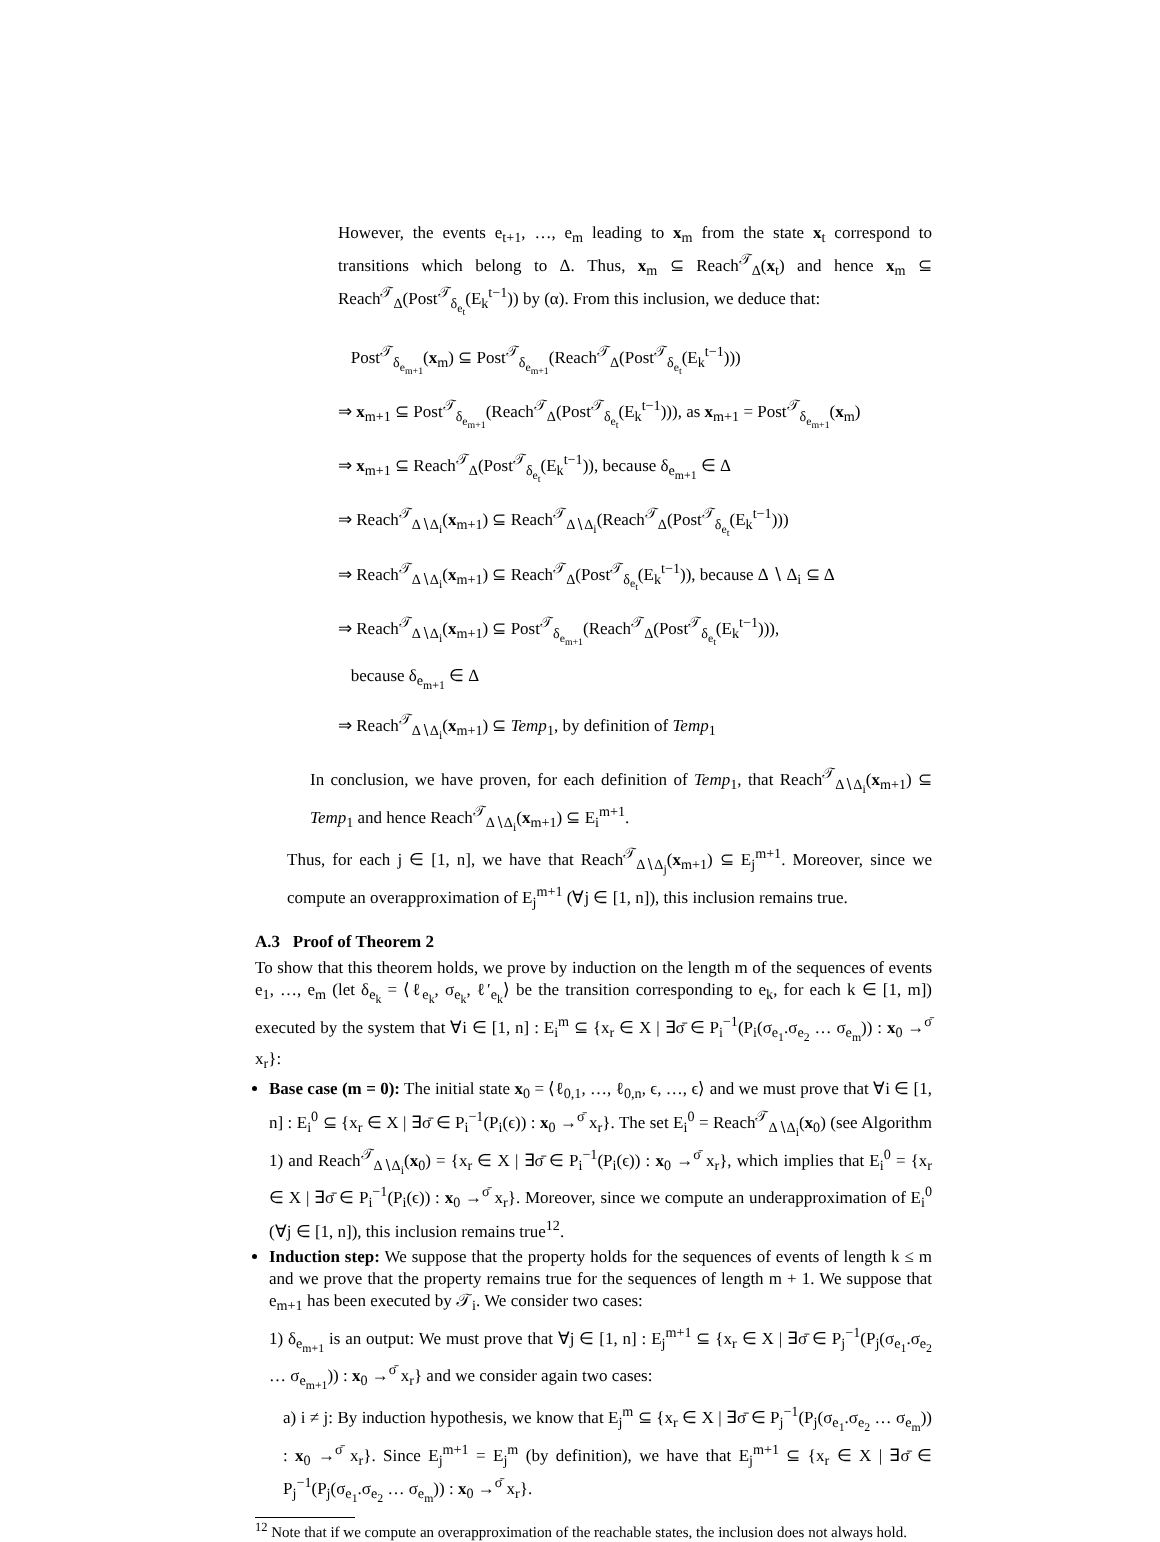However, the events e<sub>t+1</sub>, …, e<sub>m</sub> leading to x<sub>m</sub> from the state x<sub>t</sub> correspond to transitions which belong to Δ. Thus, x<sub>m</sub> ⊆ Reach<sup>𝒯</sup><sub>Δ</sub>(x<sub>t</sub>) and hence x<sub>m</sub> ⊆ Reach<sup>𝒯</sup><sub>Δ</sub>(Post<sup>𝒯</sup><sub>δ<sub>e<sub>t</sub></sub></sub>(E<sub>k</sub><sup>t−1</sup>)) by (α). From this inclusion, we deduce that:
Post<sup>𝒯</sup><sub>δ<sub>e<sub>m+1</sub></sub></sub>(x<sub>m</sub>) ⊆ Post<sup>𝒯</sup><sub>δ<sub>e<sub>m+1</sub></sub></sub>(Reach<sup>𝒯</sup><sub>Δ</sub>(Post<sup>𝒯</sup><sub>δ<sub>e<sub>t</sub></sub></sub>(E<sub>k</sub><sup>t−1</sup>)))
⇒ x<sub>m+1</sub> ⊆ Post<sup>𝒯</sup><sub>δ<sub>e<sub>m+1</sub></sub></sub>(Reach<sup>𝒯</sup><sub>Δ</sub>(Post<sup>𝒯</sup><sub>δ<sub>e<sub>t</sub></sub></sub>(E<sub>k</sub><sup>t−1</sup>))), as x<sub>m+1</sub> = Post<sup>𝒯</sup><sub>δ<sub>e<sub>m+1</sub></sub></sub>(x<sub>m</sub>)
⇒ x<sub>m+1</sub> ⊆ Reach<sup>𝒯</sup><sub>Δ</sub>(Post<sup>𝒯</sup><sub>δ<sub>e<sub>t</sub></sub></sub>(E<sub>k</sub><sup>t−1</sup>)), because δ<sub>e<sub>m+1</sub></sub> ∈ Δ
⇒ Reach<sup>𝒯</sup><sub>Δ∖Δ<sub>i</sub></sub>(x<sub>m+1</sub>) ⊆ Reach<sup>𝒯</sup><sub>Δ∖Δ<sub>i</sub></sub>(Reach<sup>𝒯</sup><sub>Δ</sub>(Post<sup>𝒯</sup><sub>δ<sub>e<sub>t</sub></sub></sub>(E<sub>k</sub><sup>t−1</sup>)))
⇒ Reach<sup>𝒯</sup><sub>Δ∖Δ<sub>i</sub></sub>(x<sub>m+1</sub>) ⊆ Reach<sup>𝒯</sup><sub>Δ</sub>(Post<sup>𝒯</sup><sub>δ<sub>e<sub>t</sub></sub></sub>(E<sub>k</sub><sup>t−1</sup>)), because Δ ∖ Δ<sub>i</sub> ⊆ Δ
⇒ Reach<sup>𝒯</sup><sub>Δ∖Δ<sub>i</sub></sub>(x<sub>m+1</sub>) ⊆ Post<sup>𝒯</sup><sub>δ<sub>e<sub>m+1</sub></sub></sub>(Reach<sup>𝒯</sup><sub>Δ</sub>(Post<sup>𝒯</sup><sub>δ<sub>e<sub>t</sub></sub></sub>(E<sub>k</sub><sup>t−1</sup>))),
because δ<sub>e<sub>m+1</sub></sub> ∈ Δ
⇒ Reach<sup>𝒯</sup><sub>Δ∖Δ<sub>i</sub></sub>(x<sub>m+1</sub>) ⊆ Temp<sub>1</sub>, by definition of Temp<sub>1</sub>
In conclusion, we have proven, for each definition of Temp<sub>1</sub>, that Reach<sup>𝒯</sup><sub>Δ∖Δ<sub>i</sub></sub>(x<sub>m+1</sub>) ⊆ Temp<sub>1</sub> and hence Reach<sup>𝒯</sup><sub>Δ∖Δ<sub>i</sub></sub>(x<sub>m+1</sub>) ⊆ E<sub>i</sub><sup>m+1</sup>.
Thus, for each j ∈ [1, n], we have that Reach<sup>𝒯</sup><sub>Δ∖Δ<sub>j</sub></sub>(x<sub>m+1</sub>) ⊆ E<sub>j</sub><sup>m+1</sup>. Moreover, since we compute an overapproximation of E<sub>j</sub><sup>m+1</sup> (∀j ∈ [1, n]), this inclusion remains true.
A.3 Proof of Theorem 2
To show that this theorem holds, we prove by induction on the length m of the sequences of events e<sub>1</sub>, …, e<sub>m</sub> (let δ<sub>e<sub>k</sub></sub> = ⟨ℓ<sub>e<sub>k</sub></sub>, σ<sub>e<sub>k</sub></sub>, ℓ′<sub>e<sub>k</sub></sub>⟩ be the transition corresponding to e<sub>k</sub>, for each k ∈ [1, m]) executed by the system that ∀i ∈ [1, n] : E<sub>i</sub><sup>m</sup> ⊆ {x<sub>r</sub> ∈ X | ∃σ̄ ∈ P<sub>i</sub><sup>−1</sup>(P<sub>i</sub>(σ<sub>e<sub>1</sub></sub>.σ<sub>e<sub>2</sub></sub> … σ<sub>e<sub>m</sub></sub>)) : x<sub>0</sub> →<sup>σ̄</sup> x<sub>r</sub>}:
Base case (m = 0): The initial state x<sub>0</sub> = ⟨ℓ<sub>0,1</sub>, …, ℓ<sub>0,n</sub>, ϵ, …, ϵ⟩ and we must prove that ∀i ∈ [1, n] : E<sub>i</sub><sup>0</sup> ⊆ {x<sub>r</sub> ∈ X | ∃σ̄ ∈ P<sub>i</sub><sup>−1</sup>(P<sub>i</sub>(ϵ)) : x<sub>0</sub> →<sup>σ̄</sup> x<sub>r</sub>}. The set E<sub>i</sub><sup>0</sup> = Reach<sup>𝒯</sup><sub>Δ∖Δ<sub>i</sub></sub>(x<sub>0</sub>) (see Algorithm 1) and Reach<sup>𝒯</sup><sub>Δ∖Δ<sub>i</sub></sub>(x<sub>0</sub>) = {x<sub>r</sub> ∈ X | ∃σ̄ ∈ P<sub>i</sub><sup>−1</sup>(P<sub>i</sub>(ϵ)) : x<sub>0</sub> →<sup>σ̄</sup> x<sub>r</sub>}, which implies that E<sub>i</sub><sup>0</sup> = {x<sub>r</sub> ∈ X | ∃σ̄ ∈ P<sub>i</sub><sup>−1</sup>(P<sub>i</sub>(ϵ)) : x<sub>0</sub> →<sup>σ̄</sup> x<sub>r</sub>}. Moreover, since we compute an underapproximation of E<sub>i</sub><sup>0</sup> (∀j ∈ [1, n]), this inclusion remains true<sup>12</sup>.
Induction step: We suppose that the property holds for the sequences of events of length k ≤ m and we prove that the property remains true for the sequences of length m + 1. We suppose that e<sub>m+1</sub> has been executed by 𝒯<sub>i</sub>. We consider two cases:
1) δ<sub>e<sub>m+1</sub></sub> is an output: We must prove that ∀j ∈ [1, n] : E<sub>j</sub><sup>m+1</sup> ⊆ {x<sub>r</sub> ∈ X | ∃σ̄ ∈ P<sub>j</sub><sup>−1</sup>(P<sub>j</sub>(σ<sub>e<sub>1</sub></sub>.σ<sub>e<sub>2</sub></sub> … σ<sub>e<sub>m+1</sub></sub>)) : x<sub>0</sub> →<sup>σ̄</sup> x<sub>r</sub>} and we consider again two cases:
a) i ≠ j: By induction hypothesis, we know that E<sub>j</sub><sup>m</sup> ⊆ {x<sub>r</sub> ∈ X | ∃σ̄ ∈ P<sub>j</sub><sup>−1</sup>(P<sub>j</sub>(σ<sub>e<sub>1</sub></sub>.σ<sub>e<sub>2</sub></sub> … σ<sub>e<sub>m</sub></sub>)) : x<sub>0</sub> →<sup>σ̄</sup> x<sub>r</sub>}. Since E<sub>j</sub><sup>m+1</sup> = E<sub>j</sub><sup>m</sup> (by definition), we have that E<sub>j</sub><sup>m+1</sup> ⊆ {x<sub>r</sub> ∈ X | ∃σ̄ ∈ P<sub>j</sub><sup>−1</sup>(P<sub>j</sub>(σ<sub>e<sub>1</sub></sub>.σ<sub>e<sub>2</sub></sub> … σ<sub>e<sub>m</sub></sub>)) : x<sub>0</sub> →<sup>σ̄</sup> x<sub>r</sub>}.
<sup>12</sup> Note that if we compute an overapproximation of the reachable states, the inclusion does not always hold.